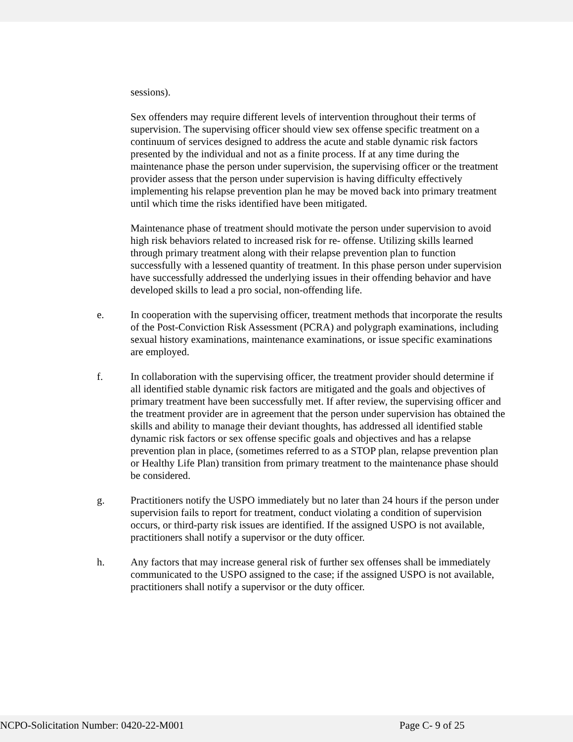sessions).
Sex offenders may require different levels of intervention throughout their terms of supervision. The supervising officer should view sex offense specific treatment on a continuum of services designed to address the acute and stable dynamic risk factors presented by the individual and not as a finite process. If at any time during the maintenance phase the person under supervision, the supervising officer or the treatment provider assess that the person under supervision is having difficulty effectively implementing his relapse prevention plan he may be moved back into primary treatment until which time the risks identified have been mitigated.
Maintenance phase of treatment should motivate the person under supervision to avoid high risk behaviors related to increased risk for re- offense. Utilizing skills learned through primary treatment along with their relapse prevention plan to function successfully with a lessened quantity of treatment. In this phase person under supervision have successfully addressed the underlying issues in their offending behavior and have developed skills to lead a pro social, non-offending life.
e. In cooperation with the supervising officer, treatment methods that incorporate the results of the Post-Conviction Risk Assessment (PCRA) and polygraph examinations, including sexual history examinations, maintenance examinations, or issue specific examinations are employed.
f. In collaboration with the supervising officer, the treatment provider should determine if all identified stable dynamic risk factors are mitigated and the goals and objectives of primary treatment have been successfully met. If after review, the supervising officer and the treatment provider are in agreement that the person under supervision has obtained the skills and ability to manage their deviant thoughts, has addressed all identified stable dynamic risk factors or sex offense specific goals and objectives and has a relapse prevention plan in place, (sometimes referred to as a STOP plan, relapse prevention plan or Healthy Life Plan) transition from primary treatment to the maintenance phase should be considered.
g. Practitioners notify the USPO immediately but no later than 24 hours if the person under supervision fails to report for treatment, conduct violating a condition of supervision occurs, or third-party risk issues are identified. If the assigned USPO is not available, practitioners shall notify a supervisor or the duty officer.
h. Any factors that may increase general risk of further sex offenses shall be immediately communicated to the USPO assigned to the case; if the assigned USPO is not available, practitioners shall notify a supervisor or the duty officer.
NCPO-Solicitation Number: 0420-22-M001 Page C- 9 of 25